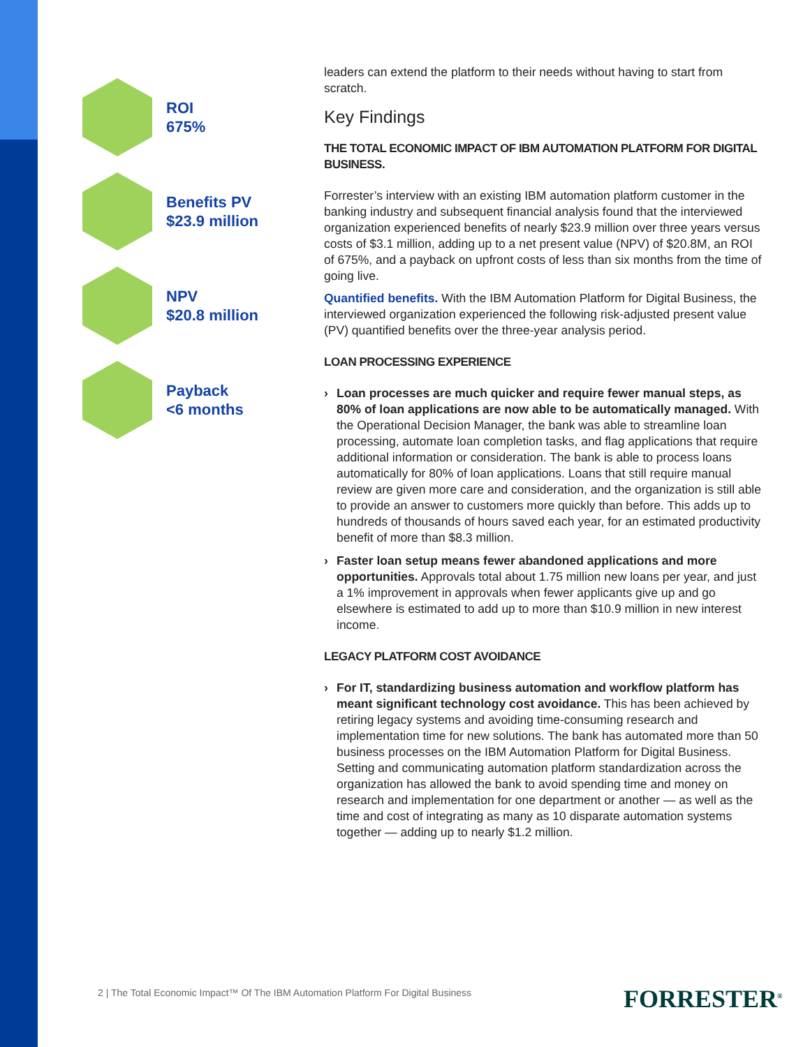ROI
675%
Benefits PV
$23.9 million
NPV
$20.8 million
Payback
<6 months
leaders can extend the platform to their needs without having to start from scratch.
Key Findings
THE TOTAL ECONOMIC IMPACT OF IBM AUTOMATION PLATFORM FOR DIGITAL BUSINESS.
Forrester’s interview with an existing IBM automation platform customer in the banking industry and subsequent financial analysis found that the interviewed organization experienced benefits of nearly $23.9 million over three years versus costs of $3.1 million, adding up to a net present value (NPV) of $20.8M, an ROI of 675%, and a payback on upfront costs of less than six months from the time of going live.
Quantified benefits. With the IBM Automation Platform for Digital Business, the interviewed organization experienced the following risk-adjusted present value (PV) quantified benefits over the three-year analysis period.
LOAN PROCESSING EXPERIENCE
› Loan processes are much quicker and require fewer manual steps, as 80% of loan applications are now able to be automatically managed. With the Operational Decision Manager, the bank was able to streamline loan processing, automate loan completion tasks, and flag applications that require additional information or consideration. The bank is able to process loans automatically for 80% of loan applications. Loans that still require manual review are given more care and consideration, and the organization is still able to provide an answer to customers more quickly than before. This adds up to hundreds of thousands of hours saved each year, for an estimated productivity benefit of more than $8.3 million.
› Faster loan setup means fewer abandoned applications and more opportunities. Approvals total about 1.75 million new loans per year, and just a 1% improvement in approvals when fewer applicants give up and go elsewhere is estimated to add up to more than $10.9 million in new interest income.
LEGACY PLATFORM COST AVOIDANCE
› For IT, standardizing business automation and workflow platform has meant significant technology cost avoidance. This has been achieved by retiring legacy systems and avoiding time-consuming research and implementation time for new solutions. The bank has automated more than 50 business processes on the IBM Automation Platform for Digital Business. Setting and communicating automation platform standardization across the organization has allowed the bank to avoid spending time and money on research and implementation for one department or another — as well as the time and cost of integrating as many as 10 disparate automation systems together — adding up to nearly $1.2 million.
2 | The Total Economic Impact™ Of The IBM Automation Platform For Digital Business
FORRESTER<sup>®</sup>